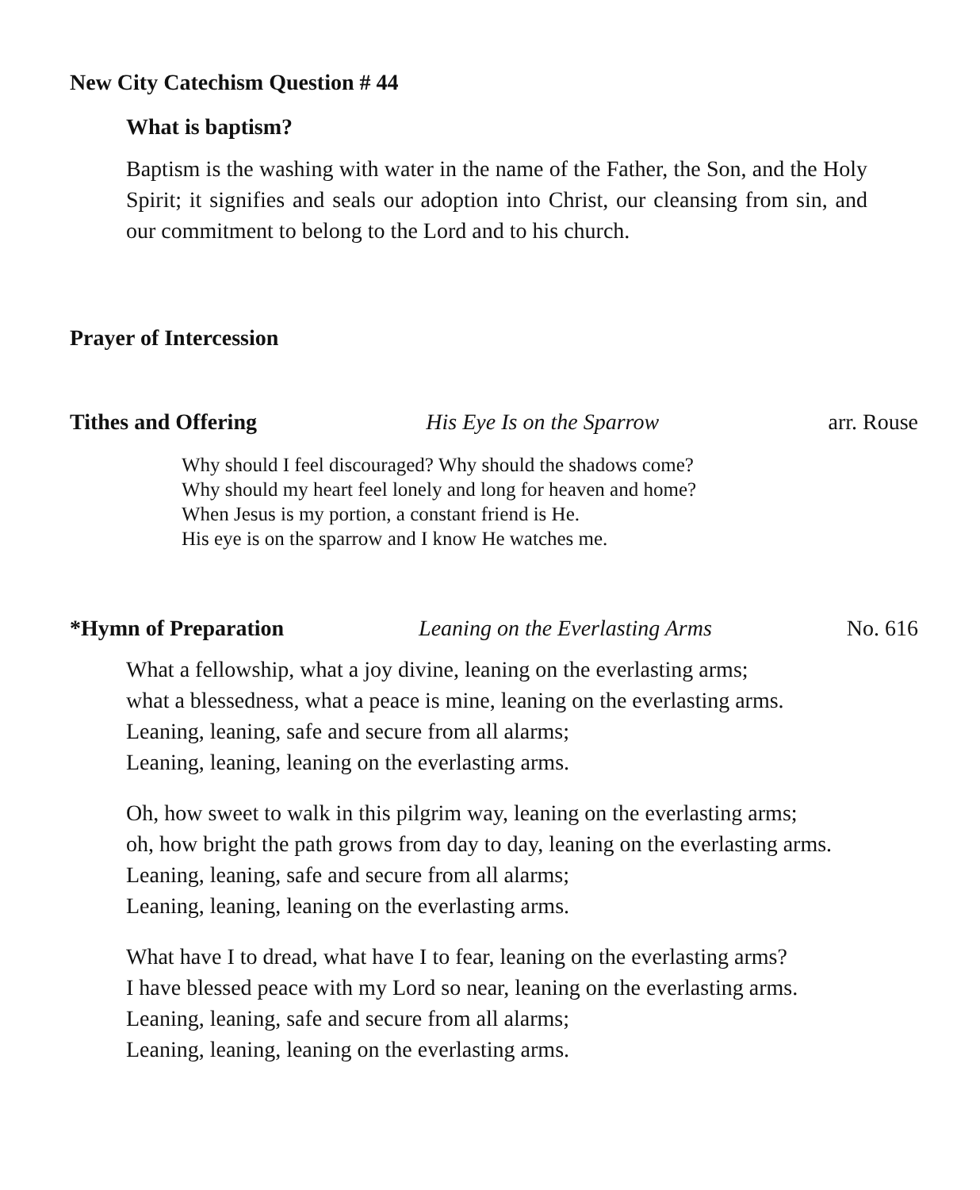New City Catechism Question # 44
What is baptism?
Baptism is the washing with water in the name of the Father, the Son, and the Holy Spirit; it signifies and seals our adoption into Christ, our cleansing from sin, and our commitment to belong to the Lord and to his church.
Prayer of Intercession
Tithes and Offering His Eye Is on the Sparrow arr. Rouse
Why should I feel discouraged? Why should the shadows come?
Why should my heart feel lonely and long for heaven and home?
When Jesus is my portion, a constant friend is He.
His eye is on the sparrow and I know He watches me.
*Hymn of Preparation Leaning on the Everlasting Arms No. 616
What a fellowship, what a joy divine, leaning on the everlasting arms;
what a blessedness, what a peace is mine, leaning on the everlasting arms.
Leaning, leaning, safe and secure from all alarms;
Leaning, leaning, leaning on the everlasting arms.
Oh, how sweet to walk in this pilgrim way, leaning on the everlasting arms;
oh, how bright the path grows from day to day, leaning on the everlasting arms.
Leaning, leaning, safe and secure from all alarms;
Leaning, leaning, leaning on the everlasting arms.
What have I to dread, what have I to fear, leaning on the everlasting arms?
I have blessed peace with my Lord so near, leaning on the everlasting arms.
Leaning, leaning, safe and secure from all alarms;
Leaning, leaning, leaning on the everlasting arms.